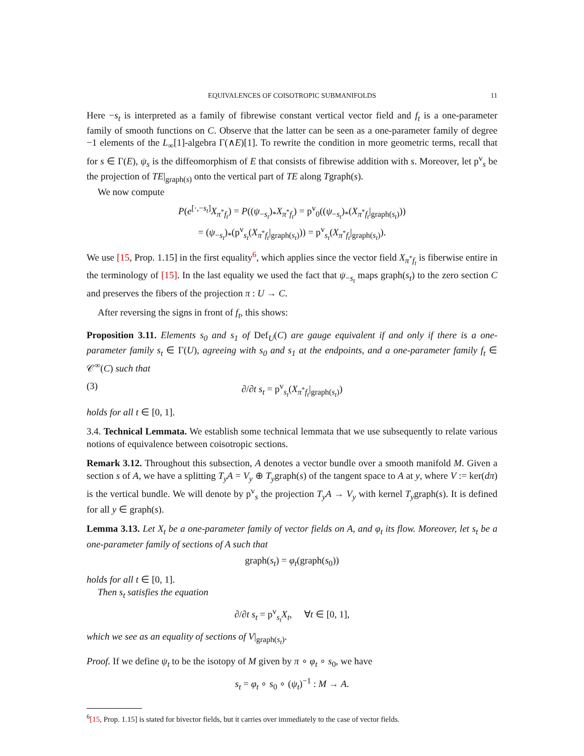EQUIVALENCES OF COISOTROPIC SUBMANIFOLDS 11
Here −s<sub>t</sub> is interpreted as a family of fibrewise constant vertical vector field and f<sub>t</sub> is a one-parameter family of smooth functions on C. Observe that the latter can be seen as a one-parameter family of degree −1 elements of the L<sub>∞</sub>[1]-algebra Γ(∧E)[1]. To rewrite the condition in more geometric terms, recall that for s ∈ Γ(E), ψ<sub>s</sub> is the diffeomorphism of E that consists of fibrewise addition with s. Moreover, let p<sup>v</sup><sub>s</sub> be the projection of TE|<sub>graph(s)</sub> onto the vertical part of TE along Tgraph(s).
We now compute
P(e<sup>[·,−s<sub>t</sub>]</sup>X<sub>π<sup>*</sup>f<sub>t</sub></sub>) = P((ψ<sub>−s<sub>t</sub></sub>)<sub>*</sub>X<sub>π<sup>*</sup>f<sub>t</sub></sub>) = p<sup>v</sup><sub>0</sub>((ψ<sub>−s<sub>t</sub></sub>)<sub>*</sub>(X<sub>π<sup>*</sup>f<sub>t</sub></sub>|<sub>graph(s<sub>t</sub>)</sub>))
= (ψ<sub>−s<sub>t</sub></sub>)<sub>*</sub>(p<sup>v</sup><sub>s<sub>t</sub></sub>(X<sub>π<sup>*</sup>f<sub>t</sub></sub>|<sub>graph(s<sub>t</sub>)</sub>)) = p<sup>v</sup><sub>s<sub>t</sub></sub>(X<sub>π<sup>*</sup>f<sub>t</sub></sub>|<sub>graph(s<sub>t</sub>)</sub>).
We use [15, Prop. 1.15] in the first equality<sup>6</sup>, which applies since the vector field X<sub>π<sup>*</sup>f<sub>t</sub></sub> is fiberwise entire in the terminology of [15]. In the last equality we used the fact that ψ<sub>−s<sub>t</sub></sub> maps graph(s<sub>t</sub>) to the zero section C and preserves the fibers of the projection π : U → C.
After reversing the signs in front of f<sub>t</sub>, this shows:
Proposition 3.11. Elements s<sub>0</sub> and s<sub>1</sub> of Def<sub>U</sub>(C) are gauge equivalent if and only if there is a one-parameter family s<sub>t</sub> ∈ Γ(U), agreeing with s<sub>0</sub> and s<sub>1</sub> at the endpoints, and a one-parameter family f<sub>t</sub> ∈ 𝒞<sup>∞</sup>(C) such that
(3) ∂/∂t s<sub>t</sub> = p<sup>v</sup><sub>s<sub>t</sub></sub>(X<sub>π<sup>*</sup>f<sub>t</sub></sub>|<sub>graph(s<sub>t</sub>)</sub>)
holds for all t ∈ [0, 1].
3.4. Technical Lemmata. We establish some technical lemmata that we use subsequently to relate various notions of equivalence between coisotropic sections.
Remark 3.12. Throughout this subsection, A denotes a vector bundle over a smooth manifold M. Given a section s of A, we have a splitting T<sub>y</sub>A = V<sub>y</sub> ⊕ T<sub>y</sub>graph(s) of the tangent space to A at y, where V := ker(dπ) is the vertical bundle. We will denote by p<sup>v</sup><sub>s</sub> the projection T<sub>y</sub>A → V<sub>y</sub> with kernel T<sub>y</sub>graph(s). It is defined for all y ∈ graph(s).
Lemma 3.13. Let X<sub>t</sub> be a one-parameter family of vector fields on A, and φ<sub>t</sub> its flow. Moreover, let s<sub>t</sub> be a one-parameter family of sections of A such that
graph(s<sub>t</sub>) = φ<sub>t</sub>(graph(s<sub>0</sub>))
holds for all t ∈ [0, 1].
Then s<sub>t</sub> satisfies the equation
∂/∂t s<sub>t</sub> = p<sup>v</sup><sub>s<sub>t</sub></sub>X<sub>t</sub>, ∀t ∈ [0, 1],
which we see as an equality of sections of V|<sub>graph(s<sub>t</sub>)</sub>.
Proof. If we define ψ<sub>t</sub> to be the isotopy of M given by π ∘ φ<sub>t</sub> ∘ s<sub>0</sub>, we have
s<sub>t</sub> = φ<sub>t</sub> ∘ s<sub>0</sub> ∘ (ψ<sub>t</sub>)<sup>−1</sup> : M → A.
<sup>6</sup> [15, Prop. 1.15] is stated for bivector fields, but it carries over immediately to the case of vector fields.